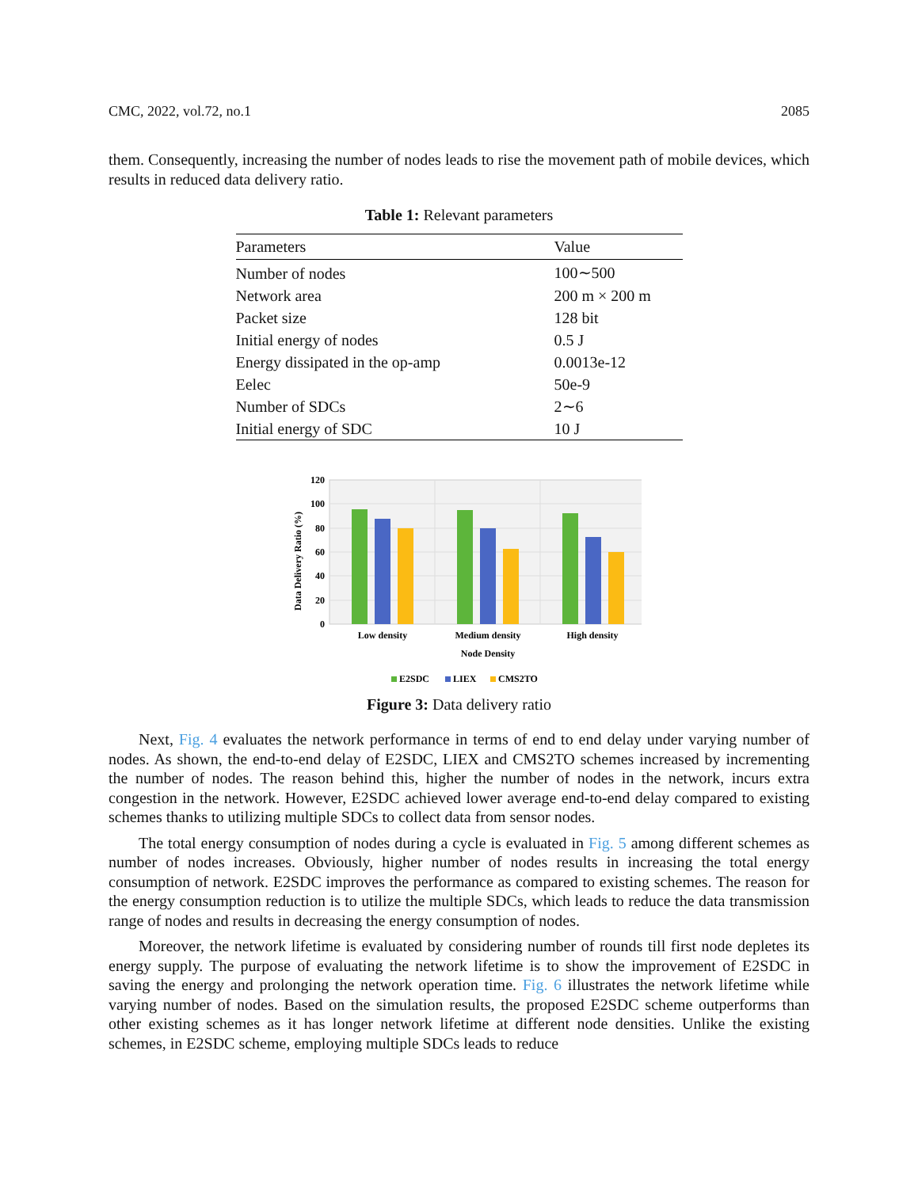CMC, 2022, vol.72, no.1 2085
them. Consequently, increasing the number of nodes leads to rise the movement path of mobile devices, which results in reduced data delivery ratio.
Table 1: Relevant parameters
| Parameters | Value |
| --- | --- |
| Number of nodes | 100∼500 |
| Network area | 200 m × 200 m |
| Packet size | 128 bit |
| Initial energy of nodes | 0.5 J |
| Energy dissipated in the op-amp | 0.0013e-12 |
| Eelec | 50e-9 |
| Number of SDCs | 2∼6 |
| Initial energy of SDC | 10 J |
120
100
80
60
40
20
0
Data Delivery Ratio (%)
Low density
Medium density
High density
Node Density
E2SDC
LIEX
CMS2TO
Figure 3: Data delivery ratio
Next, Fig. 4 evaluates the network performance in terms of end to end delay under varying number of nodes. As shown, the end-to-end delay of E2SDC, LIEX and CMS2TO schemes increased by incrementing the number of nodes. The reason behind this, higher the number of nodes in the network, incurs extra congestion in the network. However, E2SDC achieved lower average end-to-end delay compared to existing schemes thanks to utilizing multiple SDCs to collect data from sensor nodes.
The total energy consumption of nodes during a cycle is evaluated in Fig. 5 among different schemes as number of nodes increases. Obviously, higher number of nodes results in increasing the total energy consumption of network. E2SDC improves the performance as compared to existing schemes. The reason for the energy consumption reduction is to utilize the multiple SDCs, which leads to reduce the data transmission range of nodes and results in decreasing the energy consumption of nodes.
Moreover, the network lifetime is evaluated by considering number of rounds till first node depletes its energy supply. The purpose of evaluating the network lifetime is to show the improvement of E2SDC in saving the energy and prolonging the network operation time. Fig. 6 illustrates the network lifetime while varying number of nodes. Based on the simulation results, the proposed E2SDC scheme outperforms than other existing schemes as it has longer network lifetime at different node densities. Unlike the existing schemes, in E2SDC scheme, employing multiple SDCs leads to reduce